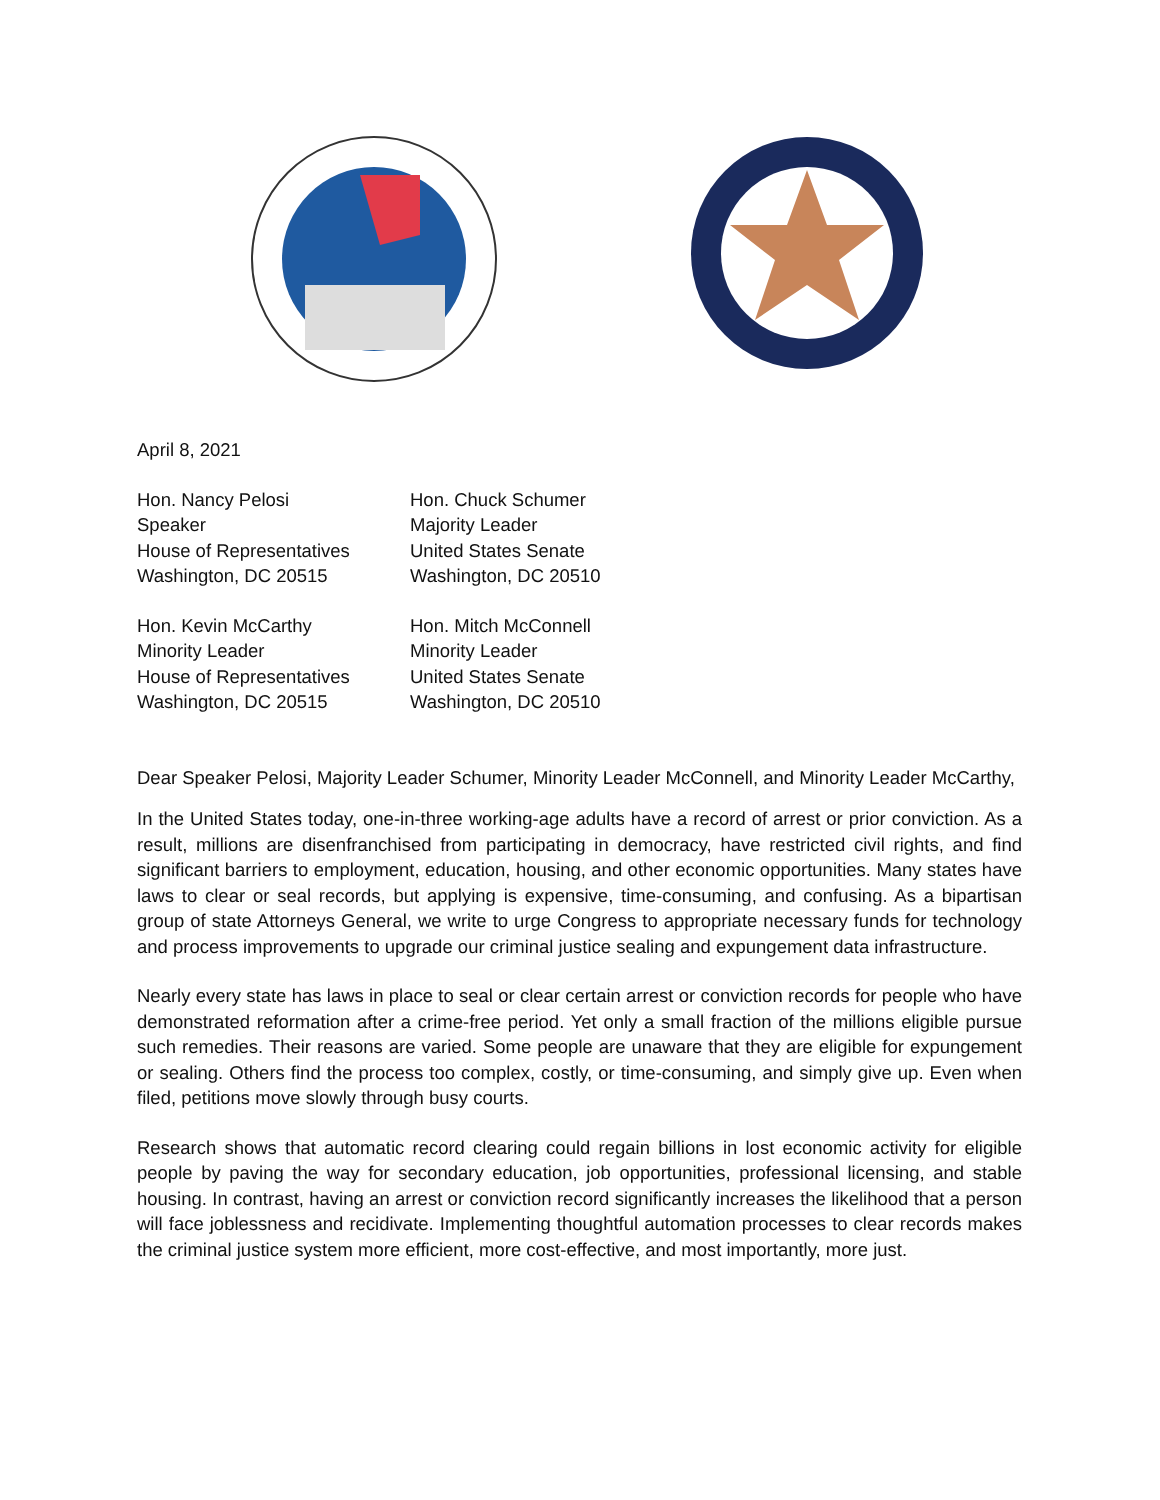April 8, 2021
Hon. Nancy Pelosi
Speaker
House of Representatives
Washington, DC 20515
Hon. Chuck Schumer
Majority Leader
United States Senate
Washington, DC 20510
Hon. Kevin McCarthy
Minority Leader
House of Representatives
Washington, DC 20515
Hon. Mitch McConnell
Minority Leader
United States Senate
Washington, DC 20510
Dear Speaker Pelosi, Majority Leader Schumer, Minority Leader McConnell, and Minority Leader McCarthy,
In the United States today, one-in-three working-age adults have a record of arrest or prior conviction. As a result, millions are disenfranchised from participating in democracy, have restricted civil rights, and find significant barriers to employment, education, housing, and other economic opportunities. Many states have laws to clear or seal records, but applying is expensive, time-consuming, and confusing. As a bipartisan group of state Attorneys General, we write to urge Congress to appropriate necessary funds for technology and process improvements to upgrade our criminal justice sealing and expungement data infrastructure.
Nearly every state has laws in place to seal or clear certain arrest or conviction records for people who have demonstrated reformation after a crime-free period. Yet only a small fraction of the millions eligible pursue such remedies. Their reasons are varied. Some people are unaware that they are eligible for expungement or sealing. Others find the process too complex, costly, or time-consuming, and simply give up. Even when filed, petitions move slowly through busy courts.
Research shows that automatic record clearing could regain billions in lost economic activity for eligible people by paving the way for secondary education, job opportunities, professional licensing, and stable housing. In contrast, having an arrest or conviction record significantly increases the likelihood that a person will face joblessness and recidivate. Implementing thoughtful automation processes to clear records makes the criminal justice system more efficient, more cost-effective, and most importantly, more just.